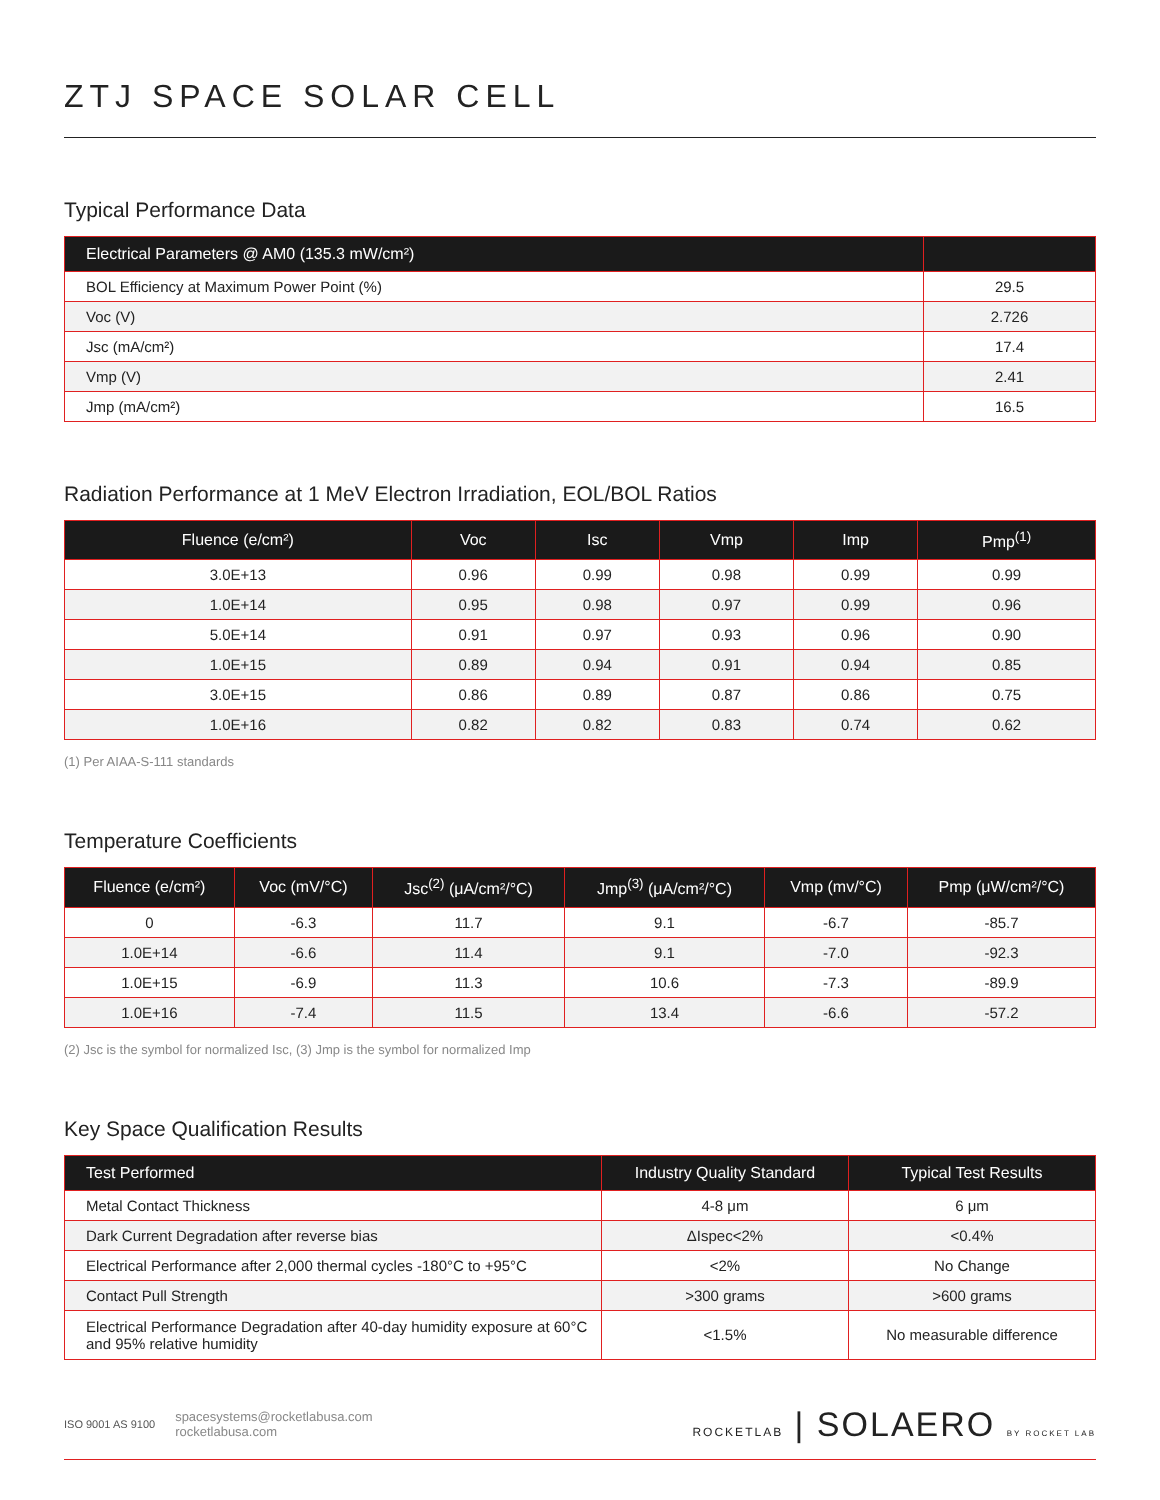ZTJ SPACE SOLAR CELL
Typical Performance Data
| Electrical Parameters @ AM0 (135.3 mW/cm²) | |
| --- | --- |
| BOL Efficiency at Maximum Power Point (%) | 29.5 |
| Voc (V) | 2.726 |
| Jsc (mA/cm²) | 17.4 |
| Vmp (V) | 2.41 |
| Jmp (mA/cm²) | 16.5 |
Radiation Performance at 1 MeV Electron Irradiation, EOL/BOL Ratios
| Fluence (e/cm²) | Voc | Isc | Vmp | Imp | Pmp<sup>(1)</sup> |
| --- | --- | --- | --- | --- | --- |
| 3.0E+13 | 0.96 | 0.99 | 0.98 | 0.99 | 0.99 |
| 1.0E+14 | 0.95 | 0.98 | 0.97 | 0.99 | 0.96 |
| 5.0E+14 | 0.91 | 0.97 | 0.93 | 0.96 | 0.90 |
| 1.0E+15 | 0.89 | 0.94 | 0.91 | 0.94 | 0.85 |
| 3.0E+15 | 0.86 | 0.89 | 0.87 | 0.86 | 0.75 |
| 1.0E+16 | 0.82 | 0.82 | 0.83 | 0.74 | 0.62 |
(1) Per AIAA-S-111 standards
Temperature Coefficients
| Fluence (e/cm²) | Voc (mV/°C) | Jsc<sup>(2)</sup> (μA/cm²/°C) | Jmp<sup>(3)</sup> (μA/cm²/°C) | Vmp (mv/°C) | Pmp (μW/cm²/°C) |
| --- | --- | --- | --- | --- | --- |
| 0 | -6.3 | 11.7 | 9.1 | -6.7 | -85.7 |
| 1.0E+14 | -6.6 | 11.4 | 9.1 | -7.0 | -92.3 |
| 1.0E+15 | -6.9 | 11.3 | 10.6 | -7.3 | -89.9 |
| 1.0E+16 | -7.4 | 11.5 | 13.4 | -6.6 | -57.2 |
(2) Jsc is the symbol for normalized Isc, (3) Jmp is the symbol for normalized Imp
Key Space Qualification Results
| Test Performed | Industry Quality Standard | Typical Test Results |
| --- | --- | --- |
| Metal Contact Thickness | 4-8 μm | 6 μm |
| Dark Current Degradation after reverse bias | ΔIspec<2% | <0.4% |
| Electrical Performance after 2,000 thermal cycles -180°C to +95°C | <2% | No Change |
| Contact Pull Strength | >300 grams | >600 grams |
| Electrical Performance Degradation after 40-day humidity exposure at 60°C and 95% relative humidity | <1.5% | No measurable difference |
ISO 9001 AS 9100
spacesystems@rocketlabusa.com
rocketlabusa.com
ROCKETLAB | SOLAERO BY ROCKET LAB